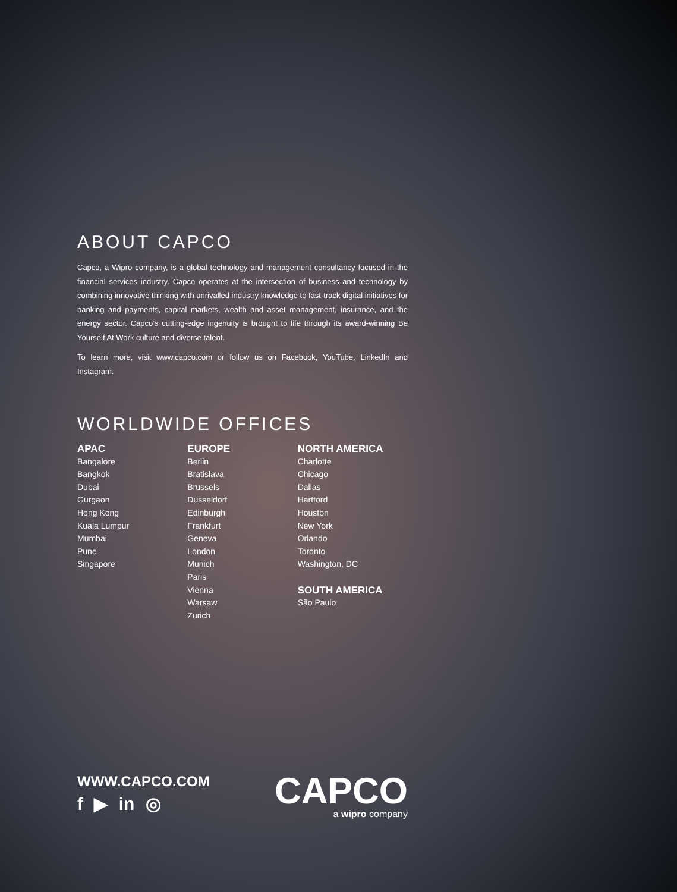ABOUT CAPCO
Capco, a Wipro company, is a global technology and management consultancy focused in the financial services industry. Capco operates at the intersection of business and technology by combining innovative thinking with unrivalled industry knowledge to fast-track digital initiatives for banking and payments, capital markets, wealth and asset management, insurance, and the energy sector. Capco’s cutting-edge ingenuity is brought to life through its award-winning Be Yourself At Work culture and diverse talent.
To learn more, visit www.capco.com or follow us on Facebook, YouTube, LinkedIn and Instagram.
WORLDWIDE OFFICES
APAC
Bangalore
Bangkok
Dubai
Gurgaon
Hong Kong
Kuala Lumpur
Mumbai
Pune
Singapore
EUROPE
Berlin
Bratislava
Brussels
Dusseldorf
Edinburgh
Frankfurt
Geneva
London
Munich
Paris
Vienna
Warsaw
Zurich
NORTH AMERICA
Charlotte
Chicago
Dallas
Hartford
Houston
New York
Orlando
Toronto
Washington, DC
SOUTH AMERICA
São Paulo
WWW.CAPCO.COM
f ▶ in ◎
CAPCO
a wipro company